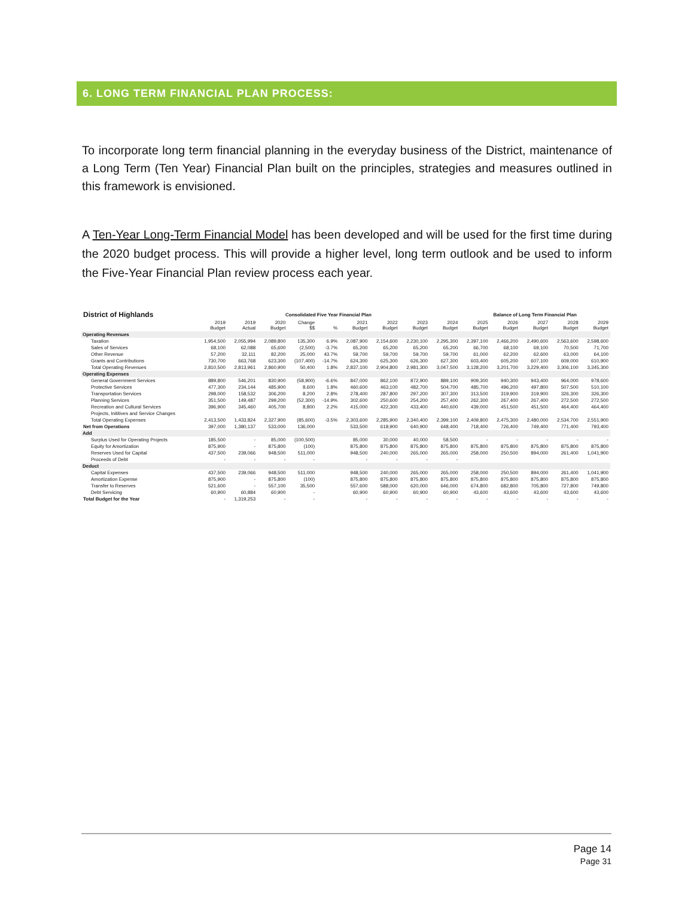6. LONG TERM FINANCIAL PLAN PROCESS:
To incorporate long term financial planning in the everyday business of the District, maintenance of a Long Term (Ten Year) Financial Plan built on the principles, strategies and measures outlined in this framework is envisioned.
A Ten-Year Long-Term Financial Model has been developed and will be used for the first time during the 2020 budget process. This will provide a higher level, long term outlook and be used to inform the Five-Year Financial Plan review process each year.
| District of Highlands | Consolidated Five Year Financial Plan | | | | | | | | | Balance of Long Term Financial Plan | | | | |
| --- | --- | --- | --- | --- | --- | --- | --- | --- | --- | --- | --- | --- | --- | --- |
| | 2019 Budget | 2019 Actual | 2020 Budget | Change $$ | % | 2021 Budget | 2022 Budget | 2023 Budget | 2024 Budget | 2025 Budget | 2026 Budget | 2027 Budget | 2028 Budget | 2029 Budget |
| Operating Revenues | | | | | | | | | | | | | | |
| Taxation | 1,954,500 | 2,055,994 | 2,089,800 | 135,300 | 6.9% | 2,087,900 | 2,154,600 | 2,230,100 | 2,295,300 | 2,397,100 | 2,466,200 | 2,490,600 | 2,563,600 | 2,598,600 |
| Sales of Services | 68,100 | 62,088 | 65,600 | (2,500) | -3.7% | 65,200 | 65,200 | 65,200 | 65,200 | 66,700 | 68,100 | 69,100 | 70,500 | 71,700 |
| Other Revenue | 57,200 | 32,111 | 82,200 | 25,000 | 43.7% | 59,700 | 59,700 | 59,700 | 59,700 | 61,000 | 62,200 | 62,600 | 63,000 | 64,100 |
| Grants and Contributions | 730,700 | 663,768 | 623,300 | (107,400) | -14.7% | 624,300 | 625,300 | 626,300 | 627,300 | 603,400 | 605,200 | 607,100 | 609,000 | 610,900 |
| Total Operating Revenues | 2,810,500 | 2,813,961 | 2,860,900 | 50,400 | 1.8% | 2,837,100 | 2,904,800 | 2,981,300 | 3,047,500 | 3,128,200 | 3,201,700 | 3,229,400 | 3,306,100 | 3,345,300 |
| Operating Expenses | | | | | | | | | | | | | | |
| General Government Services | 889,800 | 546,201 | 830,900 | (58,900) | -6.6% | 847,000 | 862,100 | 872,900 | 889,100 | 909,300 | 940,300 | 943,400 | 964,000 | 978,600 |
| Protective Services | 477,300 | 234,144 | 485,900 | 8,600 | 1.8% | 460,600 | 463,100 | 482,700 | 504,700 | 485,700 | 496,200 | 497,800 | 507,500 | 510,100 |
| Transportation Services | 298,000 | 158,532 | 306,200 | 8,200 | 2.8% | 278,400 | 287,800 | 297,200 | 307,300 | 313,500 | 319,900 | 319,900 | 326,300 | 326,300 |
| Planning Services | 351,500 | 149,487 | 299,200 | (52,300) | -14.9% | 302,600 | 250,600 | 254,200 | 257,400 | 262,300 | 267,400 | 267,400 | 272,500 | 272,500 |
| Recreation and Cultural Services | 396,900 | 345,460 | 405,700 | 8,800 | 2.2% | 415,000 | 422,300 | 433,400 | 440,600 | 439,000 | 451,500 | 451,500 | 464,400 | 464,400 |
| Projects, Inititives and Service Changes | | | | | | | | | | | | | | |
| Total Operating Expenses | 2,413,500 | 1,433,824 | 2,327,900 | (85,600) | -3.5% | 2,303,600 | 2,285,900 | 2,340,400 | 2,399,100 | 2,409,800 | 2,475,300 | 2,480,000 | 2,534,700 | 2,551,900 |
| Net from Operations | 397,000 | 1,380,137 | 533,000 | 136,000 | | 533,500 | 618,900 | 640,900 | 648,400 | 718,400 | 726,400 | 749,400 | 771,400 | 793,400 |
| Add | | | | | | | | | | | | | | |
| Surplus Used for Operating Projects | 185,500 | - | 85,000 | (100,500) | | 85,000 | 30,000 | 40,000 | 58,500 | - | - | - | - | - |
| Equity for Amortization | 875,900 | - | 875,800 | (100) | | 875,800 | 875,800 | 875,800 | 875,800 | 875,800 | 875,800 | 875,800 | 875,800 | 875,800 |
| Reserves Used for Capital | 437,500 | 239,066 | 948,500 | 511,000 | | 948,500 | 240,000 | 265,000 | 265,000 | 258,000 | 250,500 | 894,000 | 261,400 | 1,041,900 |
| Proceeds of Debt | - | - | - | - | | - | - | - | - | | | | | |
| Deduct | | | | | | | | | | | | | | |
| Capital Expenses | 437,500 | 239,066 | 948,500 | 511,000 | | 948,500 | 240,000 | 265,000 | 265,000 | 258,000 | 250,500 | 894,000 | 261,400 | 1,041,900 |
| Amortization Expense | 875,900 | - | 875,800 | (100) | | 875,800 | 875,800 | 875,800 | 875,800 | 875,800 | 875,800 | 875,800 | 875,800 | 875,800 |
| Transfer to Reserves | 521,600 | - | 557,100 | 35,500 | | 557,600 | 588,000 | 620,000 | 646,000 | 674,800 | 682,800 | 705,800 | 727,800 | 749,800 |
| Debt Servicing | 60,900 | 60,884 | 60,900 | - | | 60,900 | 60,900 | 60,900 | 60,900 | 43,600 | 43,600 | 43,600 | 43,600 | 43,600 |
| Total Budget for the Year | - | 1,319,253 | - | - | | - | - | - | - | - | - | - | - | - |
Page 14
Page 31